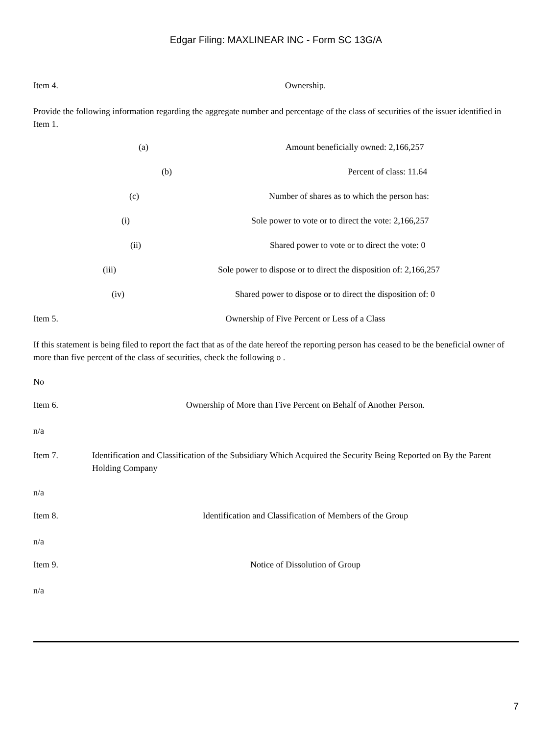Edgar Filing: MAXLINEAR INC - Form SC 13G/A
Item 4. Ownership.
Provide the following information regarding the aggregate number and percentage of the class of securities of the issuer identified in Item 1.
(a) Amount beneficially owned: 2,166,257
(b) Percent of class: 11.64
(c) Number of shares as to which the person has:
(i) Sole power to vote or to direct the vote: 2,166,257
(ii) Shared power to vote or to direct the vote: 0
(iii) Sole power to dispose or to direct the disposition of: 2,166,257
(iv) Shared power to dispose or to direct the disposition of: 0
Item 5. Ownership of Five Percent or Less of a Class
If this statement is being filed to report the fact that as of the date hereof the reporting person has ceased to be the beneficial owner of more than five percent of the class of securities, check the following o .
No
Item 6. Ownership of More than Five Percent on Behalf of Another Person.
n/a
Item 7. Identification and Classification of the Subsidiary Which Acquired the Security Being Reported on By the Parent Holding Company
n/a
Item 8. Identification and Classification of Members of the Group
n/a
Item 9. Notice of Dissolution of Group
n/a
7